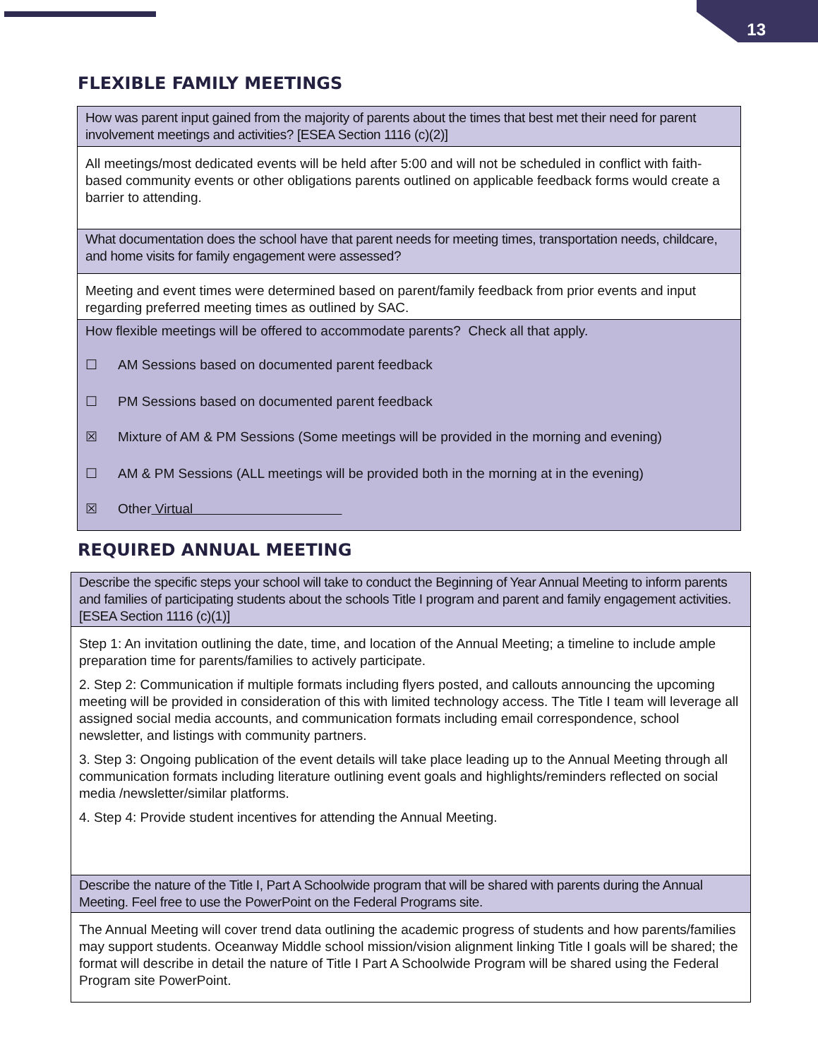13
FLEXIBLE FAMILY MEETINGS
| How was parent input gained from the majority of parents about the times that best met their need for parent involvement meetings and activities? [ESEA Section 1116 (c)(2)] |
| All meetings/most dedicated events will be held after 5:00 and will not be scheduled in conflict with faith-based community events or other obligations parents outlined on applicable feedback forms would create a barrier to attending. |
| What documentation does the school have that parent needs for meeting times, transportation needs, childcare, and home visits for family engagement were assessed? |
| Meeting and event times were determined based on parent/family feedback from prior events and input regarding preferred meeting times as outlined by SAC. |
| How flexible meetings will be offered to accommodate parents? Check all that apply. ☐ AM Sessions based on documented parent feedback ☐ PM Sessions based on documented parent feedback ☒ Mixture of AM & PM Sessions (Some meetings will be provided in the morning and evening) ☐ AM & PM Sessions (ALL meetings will be provided both in the morning at in the evening) ☒ Other Virtual |
REQUIRED ANNUAL MEETING
| Describe the specific steps your school will take to conduct the Beginning of Year Annual Meeting to inform parents and families of participating students about the schools Title I program and parent and family engagement activities. [ESEA Section 1116 (c)(1)] |
| Step 1: An invitation outlining the date, time, and location of the Annual Meeting; a timeline to include ample preparation time for parents/families to actively participate. 2. Step 2: Communication if multiple formats including flyers posted, and callouts announcing the upcoming meeting will be provided in consideration of this with limited technology access. The Title I team will leverage all assigned social media accounts, and communication formats including email correspondence, school newsletter, and listings with community partners. 3. Step 3: Ongoing publication of the event details will take place leading up to the Annual Meeting through all communication formats including literature outlining event goals and highlights/reminders reflected on social media /newsletter/similar platforms. 4. Step 4: Provide student incentives for attending the Annual Meeting. |
| Describe the nature of the Title I, Part A Schoolwide program that will be shared with parents during the Annual Meeting. Feel free to use the PowerPoint on the Federal Programs site. |
| The Annual Meeting will cover trend data outlining the academic progress of students and how parents/families may support students. Oceanway Middle school mission/vision alignment linking Title I goals will be shared; the format will describe in detail the nature of Title I Part A Schoolwide Program will be shared using the Federal Program site PowerPoint. |